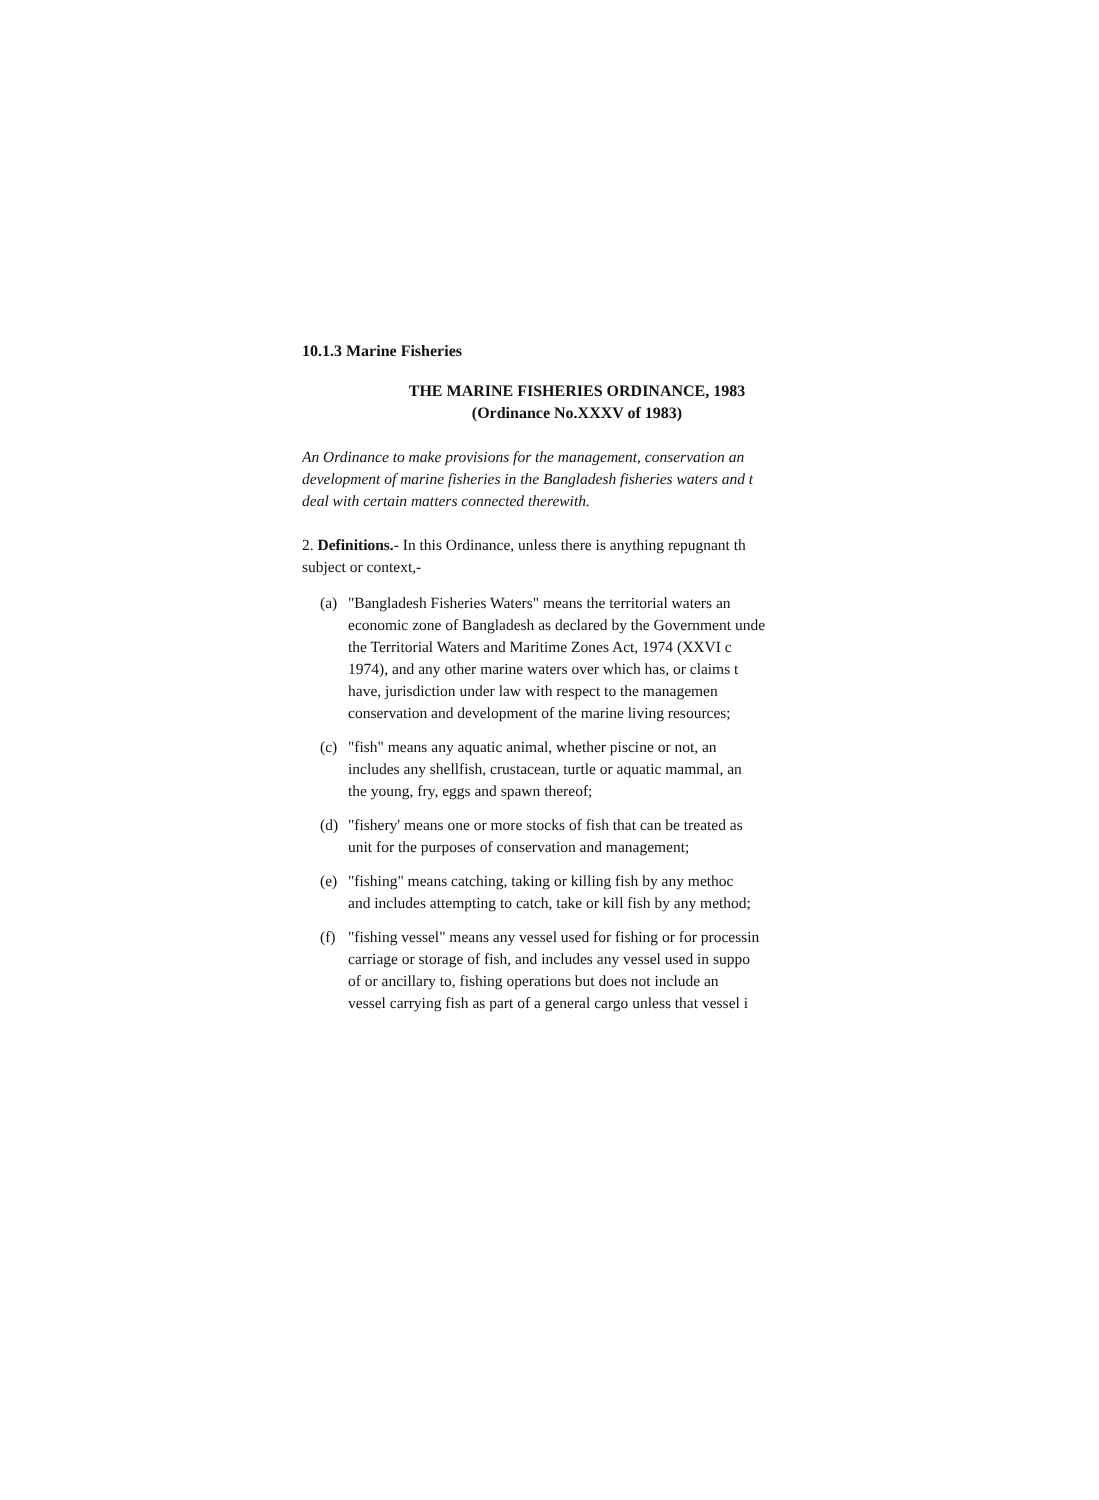10.1.3 Marine Fisheries
THE MARINE FISHERIES ORDINANCE, 1983
(Ordinance No.XXXV of 1983)
An Ordinance to make provisions for the management, conservation an
development of marine fisheries in the Bangladesh fisheries waters and t
deal with certain matters connected therewith.
2. Definitions.- In this Ordinance, unless there is anything repugnant th
subject or context,-
(a) "Bangladesh Fisheries Waters" means the territorial waters an
economic zone of Bangladesh as declared by the Government unde
the Territorial Waters and Maritime Zones Act, 1974 (XXVI c
1974), and any other marine waters over which has, or claims t
have, jurisdiction under law with respect to the managemen
conservation and development of the marine living resources;
(c) "fish" means any aquatic animal, whether piscine or not, an
includes any shellfish, crustacean, turtle or aquatic mammal, an
the young, fry, eggs and spawn thereof;
(d) "fishery' means one or more stocks of fish that can be treated as
unit for the purposes of conservation and management;
(e) "fishing" means catching, taking or killing fish by any methoc
and includes attempting to catch, take or kill fish by any method;
(f) "fishing vessel" means any vessel used for fishing or for processin
carriage or storage of fish, and includes any vessel used in suppo
of or ancillary to, fishing operations but does not include an
vessel carrying fish as part of a general cargo unless that vessel i